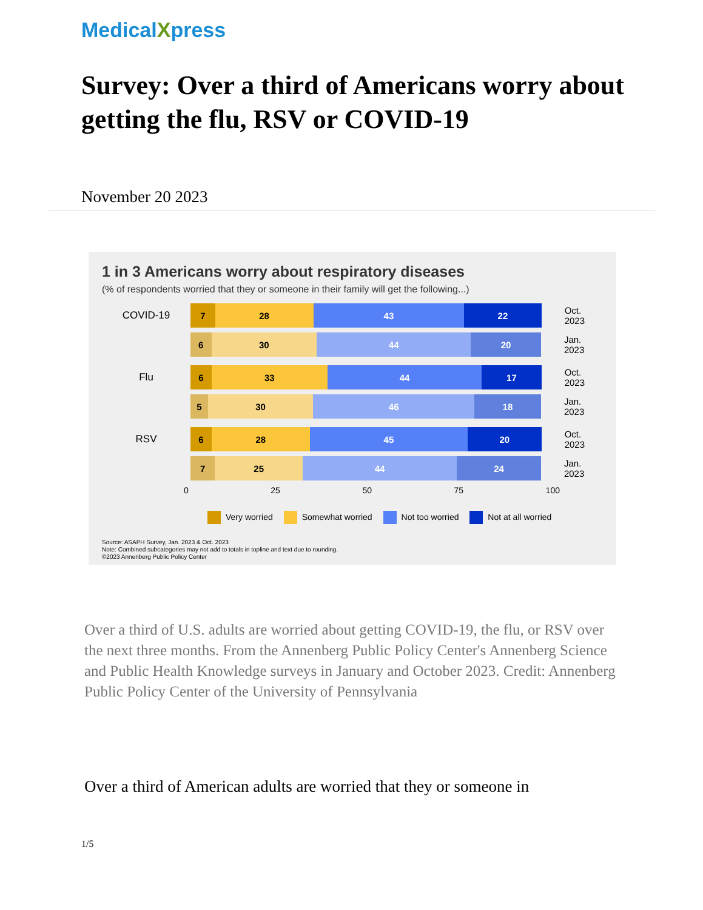MedicalXpress
Survey: Over a third of Americans worry about getting the flu, RSV or COVID-19
November 20 2023
1 in 3 Americans worry about respiratory diseases
(% of respondents worried that they or someone in their family will get the following...)
COVID-19
7 28 43 22
Oct. 2023
6 30 44 20
Jan. 2023
Flu
6 33 44 17
Oct. 2023
5 30 46 18
Jan. 2023
RSV
6 28 45 20
Oct. 2023
7 25 44 24
Jan. 2023
0 25 50 75 100
Very worried Somewhat worried Not too worried Not at all worried
Source: ASAPH Survey, Jan. 2023 & Oct. 2023
Note: Combined subcategories may not add to totals in topline and text due to rounding.
©2023 Annenberg Public Policy Center
Over a third of U.S. adults are worried about getting COVID-19, the flu, or RSV over the next three months. From the Annenberg Public Policy Center's Annenberg Science and Public Health Knowledge surveys in January and October 2023. Credit: Annenberg Public Policy Center of the University of Pennsylvania
Over a third of American adults are worried that they or someone in
1/5